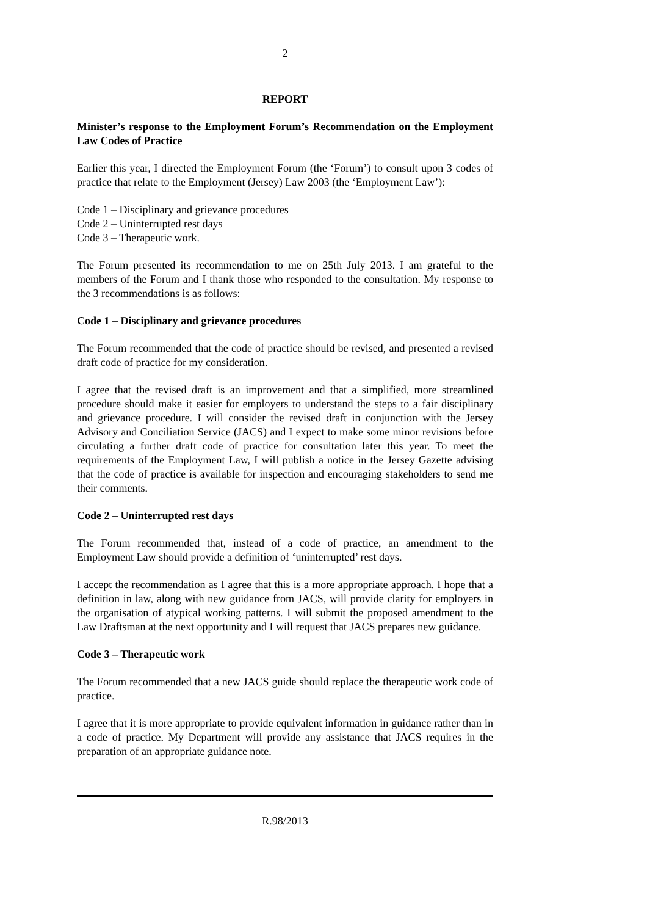2
REPORT
Minister’s response to the Employment Forum’s Recommendation on the Employment Law Codes of Practice
Earlier this year, I directed the Employment Forum (the ‘Forum’) to consult upon 3 codes of practice that relate to the Employment (Jersey) Law 2003 (the ‘Employment Law’):
Code 1 – Disciplinary and grievance procedures
Code 2 – Uninterrupted rest days
Code 3 – Therapeutic work.
The Forum presented its recommendation to me on 25th July 2013. I am grateful to the members of the Forum and I thank those who responded to the consultation. My response to the 3 recommendations is as follows:
Code 1 – Disciplinary and grievance procedures
The Forum recommended that the code of practice should be revised, and presented a revised draft code of practice for my consideration.
I agree that the revised draft is an improvement and that a simplified, more streamlined procedure should make it easier for employers to understand the steps to a fair disciplinary and grievance procedure. I will consider the revised draft in conjunction with the Jersey Advisory and Conciliation Service (JACS) and I expect to make some minor revisions before circulating a further draft code of practice for consultation later this year. To meet the requirements of the Employment Law, I will publish a notice in the Jersey Gazette advising that the code of practice is available for inspection and encouraging stakeholders to send me their comments.
Code 2 – Uninterrupted rest days
The Forum recommended that, instead of a code of practice, an amendment to the Employment Law should provide a definition of ‘uninterrupted’ rest days.
I accept the recommendation as I agree that this is a more appropriate approach. I hope that a definition in law, along with new guidance from JACS, will provide clarity for employers in the organisation of atypical working patterns. I will submit the proposed amendment to the Law Draftsman at the next opportunity and I will request that JACS prepares new guidance.
Code 3 – Therapeutic work
The Forum recommended that a new JACS guide should replace the therapeutic work code of practice.
I agree that it is more appropriate to provide equivalent information in guidance rather than in a code of practice. My Department will provide any assistance that JACS requires in the preparation of an appropriate guidance note.
R.98/2013